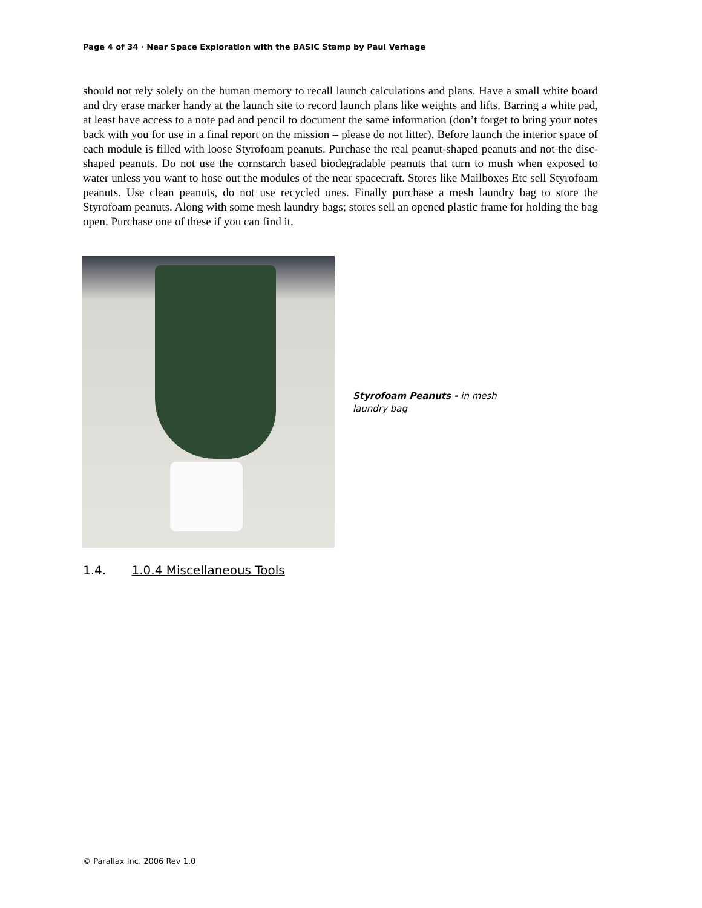Page 4 of 34 · Near Space Exploration with the BASIC Stamp by Paul Verhage
should not rely solely on the human memory to recall launch calculations and plans. Have a small white board and dry erase marker handy at the launch site to record launch plans like weights and lifts. Barring a white pad, at least have access to a note pad and pencil to document the same information (don’t forget to bring your notes back with you for use in a final report on the mission – please do not litter). Before launch the interior space of each module is filled with loose Styrofoam peanuts. Purchase the real peanut-shaped peanuts and not the disc-shaped peanuts. Do not use the cornstarch based biodegradable peanuts that turn to mush when exposed to water unless you want to hose out the modules of the near spacecraft. Stores like Mailboxes Etc sell Styrofoam peanuts. Use clean peanuts, do not use recycled ones. Finally purchase a mesh laundry bag to store the Styrofoam peanuts. Along with some mesh laundry bags; stores sell an opened plastic frame for holding the bag open. Purchase one of these if you can find it.
Styrofoam Peanuts - in mesh laundry bag
1.4. 1.0.4 Miscellaneous Tools
© Parallax Inc. 2006 Rev 1.0